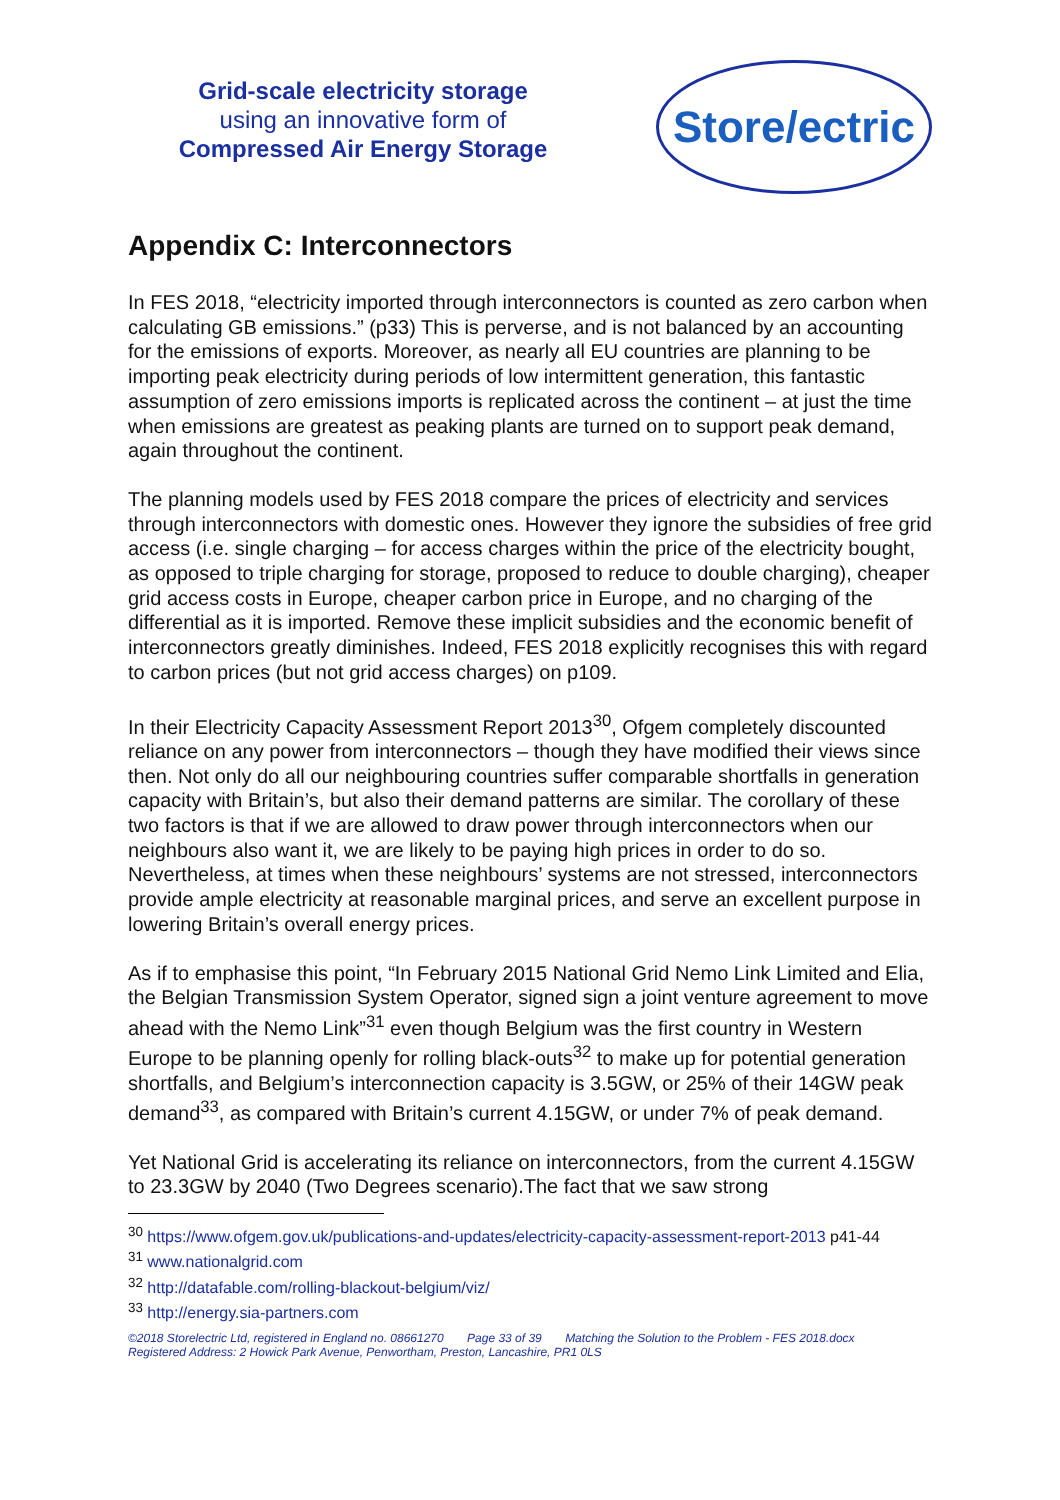Grid-scale electricity storage
using an innovative form of
Compressed Air Energy Storage
Store/ectric
Appendix C: Interconnectors
In FES 2018, “electricity imported through interconnectors is counted as zero carbon when calculating GB emissions.” (p33) This is perverse, and is not balanced by an accounting for the emissions of exports. Moreover, as nearly all EU countries are planning to be importing peak electricity during periods of low intermittent generation, this fantastic assumption of zero emissions imports is replicated across the continent – at just the time when emissions are greatest as peaking plants are turned on to support peak demand, again throughout the continent.
The planning models used by FES 2018 compare the prices of electricity and services through interconnectors with domestic ones. However they ignore the subsidies of free grid access (i.e. single charging – for access charges within the price of the electricity bought, as opposed to triple charging for storage, proposed to reduce to double charging), cheaper grid access costs in Europe, cheaper carbon price in Europe, and no charging of the differential as it is imported. Remove these implicit subsidies and the economic benefit of interconnectors greatly diminishes. Indeed, FES 2018 explicitly recognises this with regard to carbon prices (but not grid access charges) on p109.
In their Electricity Capacity Assessment Report 2013<sup>30</sup>, Ofgem completely discounted reliance on any power from interconnectors – though they have modified their views since then. Not only do all our neighbouring countries suffer comparable shortfalls in generation capacity with Britain’s, but also their demand patterns are similar. The corollary of these two factors is that if we are allowed to draw power through interconnectors when our neighbours also want it, we are likely to be paying high prices in order to do so. Nevertheless, at times when these neighbours’ systems are not stressed, interconnectors provide ample electricity at reasonable marginal prices, and serve an excellent purpose in lowering Britain’s overall energy prices.
As if to emphasise this point, “In February 2015 National Grid Nemo Link Limited and Elia, the Belgian Transmission System Operator, signed sign a joint venture agreement to move ahead with the Nemo Link”<sup>31</sup> even though Belgium was the first country in Western Europe to be planning openly for rolling black-outs<sup>32</sup> to make up for potential generation shortfalls, and Belgium’s interconnection capacity is 3.5GW, or 25% of their 14GW peak demand<sup>33</sup>, as compared with Britain’s current 4.15GW, or under 7% of peak demand.
Yet National Grid is accelerating its reliance on interconnectors, from the current 4.15GW to 23.3GW by 2040 (Two Degrees scenario).The fact that we saw strong
<sup>30</sup> https://www.ofgem.gov.uk/publications-and-updates/electricity-capacity-assessment-report-2013 p41-44
<sup>31</sup> www.nationalgrid.com
<sup>32</sup> http://datafable.com/rolling-blackout-belgium/viz/
<sup>33</sup> http://energy.sia-partners.com
©2018 Storelectric Ltd, registered in England no. 08661270 Page 33 of 39 Matching the Solution to the Problem - FES 2018.docx
Registered Address: 2 Howick Park Avenue, Penwortham, Preston, Lancashire, PR1 0LS